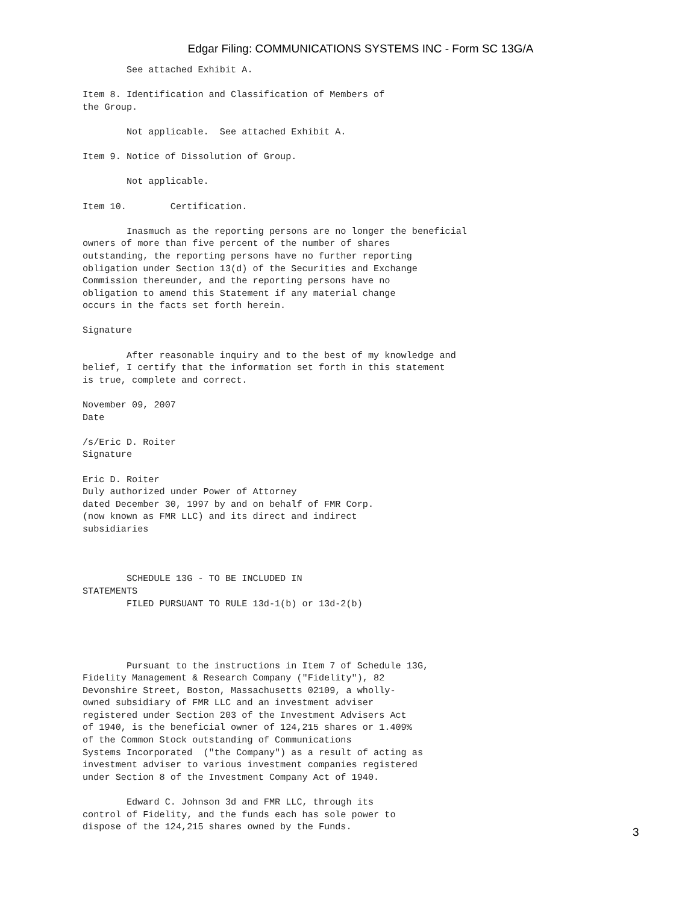Edgar Filing: COMMUNICATIONS SYSTEMS INC - Form SC 13G/A
        See attached Exhibit A.

Item 8. Identification and Classification of Members of
the Group.

        Not applicable.  See attached Exhibit A.

Item 9. Notice of Dissolution of Group.

        Not applicable.

Item 10.        Certification.

        Inasmuch as the reporting persons are no longer the beneficial
owners of more than five percent of the number of shares
outstanding, the reporting persons have no further reporting
obligation under Section 13(d) of the Securities and Exchange
Commission thereunder, and the reporting persons have no
obligation to amend this Statement if any material change
occurs in the facts set forth herein.

Signature

        After reasonable inquiry and to the best of my knowledge and
belief, I certify that the information set forth in this statement
is true, complete and correct.

November 09, 2007
Date

/s/Eric D. Roiter
Signature

Eric D. Roiter
Duly authorized under Power of Attorney
dated December 30, 1997 by and on behalf of FMR Corp.
(now known as FMR LLC) and its direct and indirect
subsidiaries



        SCHEDULE 13G - TO BE INCLUDED IN
STATEMENTS
        FILED PURSUANT TO RULE 13d-1(b) or 13d-2(b)




        Pursuant to the instructions in Item 7 of Schedule 13G,
Fidelity Management & Research Company ("Fidelity"), 82
Devonshire Street, Boston, Massachusetts 02109, a wholly-
owned subsidiary of FMR LLC and an investment adviser
registered under Section 203 of the Investment Advisers Act
of 1940, is the beneficial owner of 124,215 shares or 1.409%
of the Common Stock outstanding of Communications
Systems Incorporated  ("the Company") as a result of acting as
investment adviser to various investment companies registered
under Section 8 of the Investment Company Act of 1940.

        Edward C. Johnson 3d and FMR LLC, through its
control of Fidelity, and the funds each has sole power to
dispose of the 124,215 shares owned by the Funds.
3